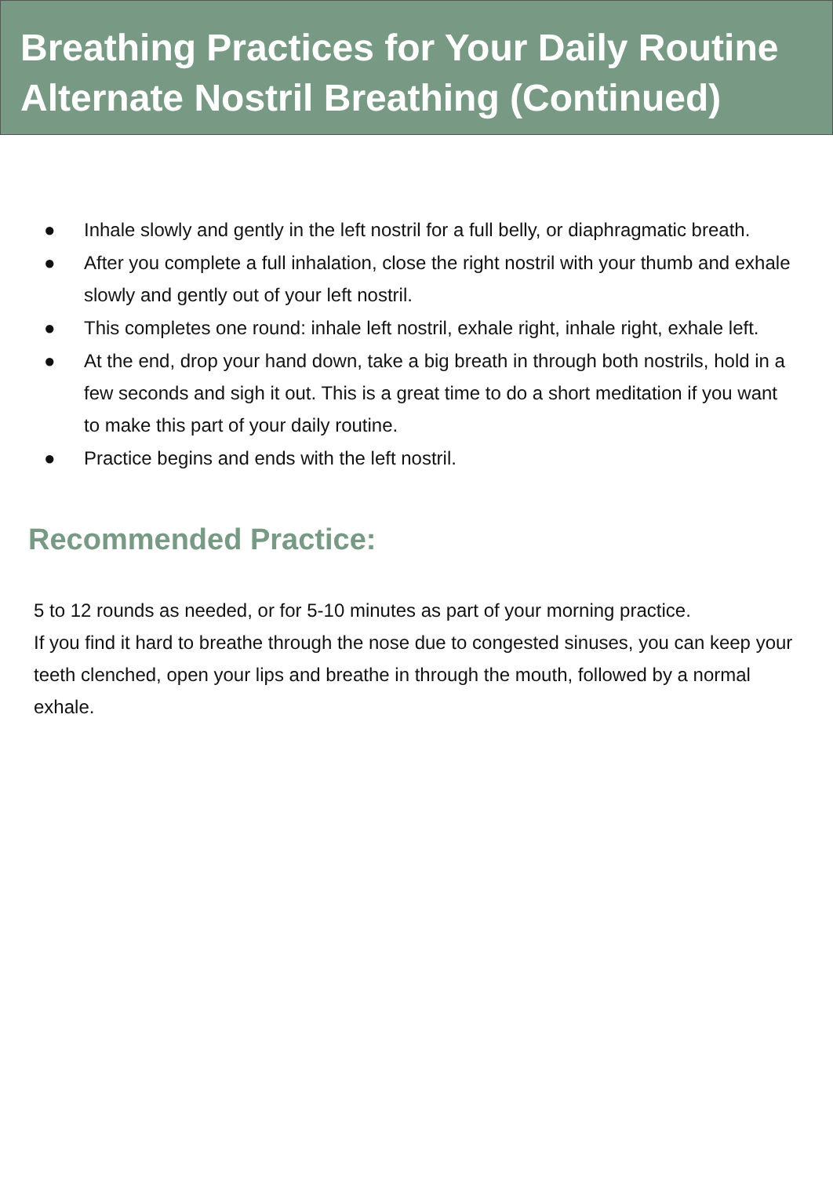Breathing Practices for Your Daily Routine
Alternate Nostril Breathing (Continued)
● Inhale slowly and gently in the left nostril for a full belly, or diaphragmatic breath.
● After you complete a full inhalation, close the right nostril with your thumb and exhale slowly and gently out of your left nostril.
● This completes one round: inhale left nostril, exhale right, inhale right, exhale left.
● At the end, drop your hand down, take a big breath in through both nostrils, hold in a few seconds and sigh it out. This is a great time to do a short meditation if you want to make this part of your daily routine.
● Practice begins and ends with the left nostril.
Recommended Practice:
5 to 12 rounds as needed, or for 5-10 minutes as part of your morning practice.
If you find it hard to breathe through the nose due to congested sinuses, you can keep your teeth clenched, open your lips and breathe in through the mouth, followed by a normal exhale.